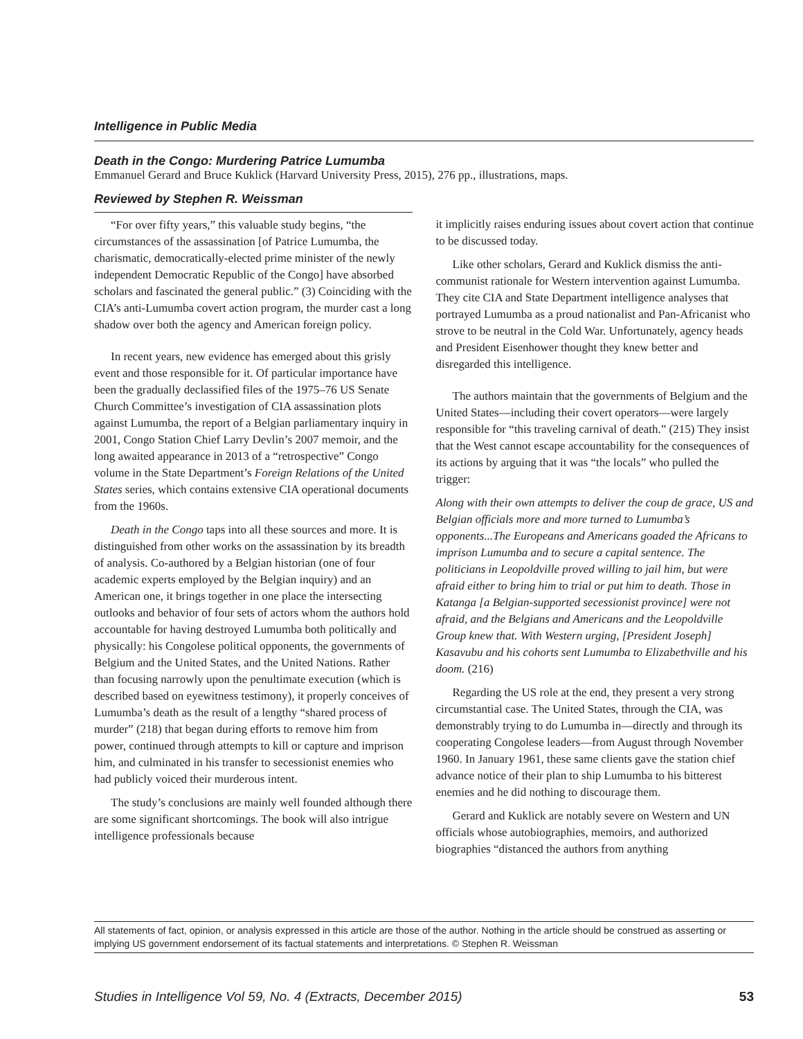Intelligence in Public Media
Death in the Congo: Murdering Patrice Lumumba
Emmanuel Gerard and Bruce Kuklick (Harvard University Press, 2015), 276 pp., illustrations, maps.
Reviewed by Stephen R. Weissman
“For over fifty years,” this valuable study begins, “the circumstances of the assassination [of Patrice Lumumba, the charismatic, democratically-elected prime minister of the newly independent Democratic Republic of the Congo] have absorbed scholars and fascinated the general public.” (3) Coinciding with the CIA’s anti-Lumumba covert action program, the murder cast a long shadow over both the agency and American foreign policy.
In recent years, new evidence has emerged about this grisly event and those responsible for it. Of particular importance have been the gradually declassified files of the 1975–76 US Senate Church Committee’s investigation of CIA assassination plots against Lumumba, the report of a Belgian parliamentary inquiry in 2001, Congo Station Chief Larry Devlin’s 2007 memoir, and the long awaited appearance in 2013 of a “retrospective” Congo volume in the State Department’s Foreign Relations of the United States series, which contains extensive CIA operational documents from the 1960s.
Death in the Congo taps into all these sources and more. It is distinguished from other works on the assassination by its breadth of analysis. Co-authored by a Belgian historian (one of four academic experts employed by the Belgian inquiry) and an American one, it brings together in one place the intersecting outlooks and behavior of four sets of actors whom the authors hold accountable for having destroyed Lumumba both politically and physically: his Congolese political opponents, the governments of Belgium and the United States, and the United Nations. Rather than focusing narrowly upon the penultimate execution (which is described based on eyewitness testimony), it properly conceives of Lumumba’s death as the result of a lengthy “shared process of murder” (218) that began during efforts to remove him from power, continued through attempts to kill or capture and imprison him, and culminated in his transfer to secessionist enemies who had publicly voiced their murderous intent.
The study’s conclusions are mainly well founded although there are some significant shortcomings. The book will also intrigue intelligence professionals because
it implicitly raises enduring issues about covert action that continue to be discussed today.
Like other scholars, Gerard and Kuklick dismiss the anti-communist rationale for Western intervention against Lumumba. They cite CIA and State Department intelligence analyses that portrayed Lumumba as a proud nationalist and Pan-Africanist who strove to be neutral in the Cold War. Unfortunately, agency heads and President Eisenhower thought they knew better and disregarded this intelligence.
The authors maintain that the governments of Belgium and the United States—including their covert operators—were largely responsible for “this traveling carnival of death.” (215) They insist that the West cannot escape accountability for the consequences of its actions by arguing that it was “the locals” who pulled the trigger:
Along with their own attempts to deliver the coup de grace, US and Belgian officials more and more turned to Lumumba’s opponents...The Europeans and Americans goaded the Africans to imprison Lumumba and to secure a capital sentence. The politicians in Leopoldville proved willing to jail him, but were afraid either to bring him to trial or put him to death. Those in Katanga [a Belgian-supported secessionist province] were not afraid, and the Belgians and Americans and the Leopoldville Group knew that. With Western urging, [President Joseph] Kasavubu and his cohorts sent Lumumba to Elizabethville and his doom. (216)
Regarding the US role at the end, they present a very strong circumstantial case. The United States, through the CIA, was demonstrably trying to do Lumumba in—directly and through its cooperating Congolese leaders—from August through November 1960. In January 1961, these same clients gave the station chief advance notice of their plan to ship Lumumba to his bitterest enemies and he did nothing to discourage them.
Gerard and Kuklick are notably severe on Western and UN officials whose autobiographies, memoirs, and authorized biographies “distanced the authors from anything
All statements of fact, opinion, or analysis expressed in this article are those of the author. Nothing in the article should be construed as asserting or implying US government endorsement of its factual statements and interpretations. © Stephen R. Weissman
Studies in Intelligence Vol 59, No. 4 (Extracts, December 2015) 53